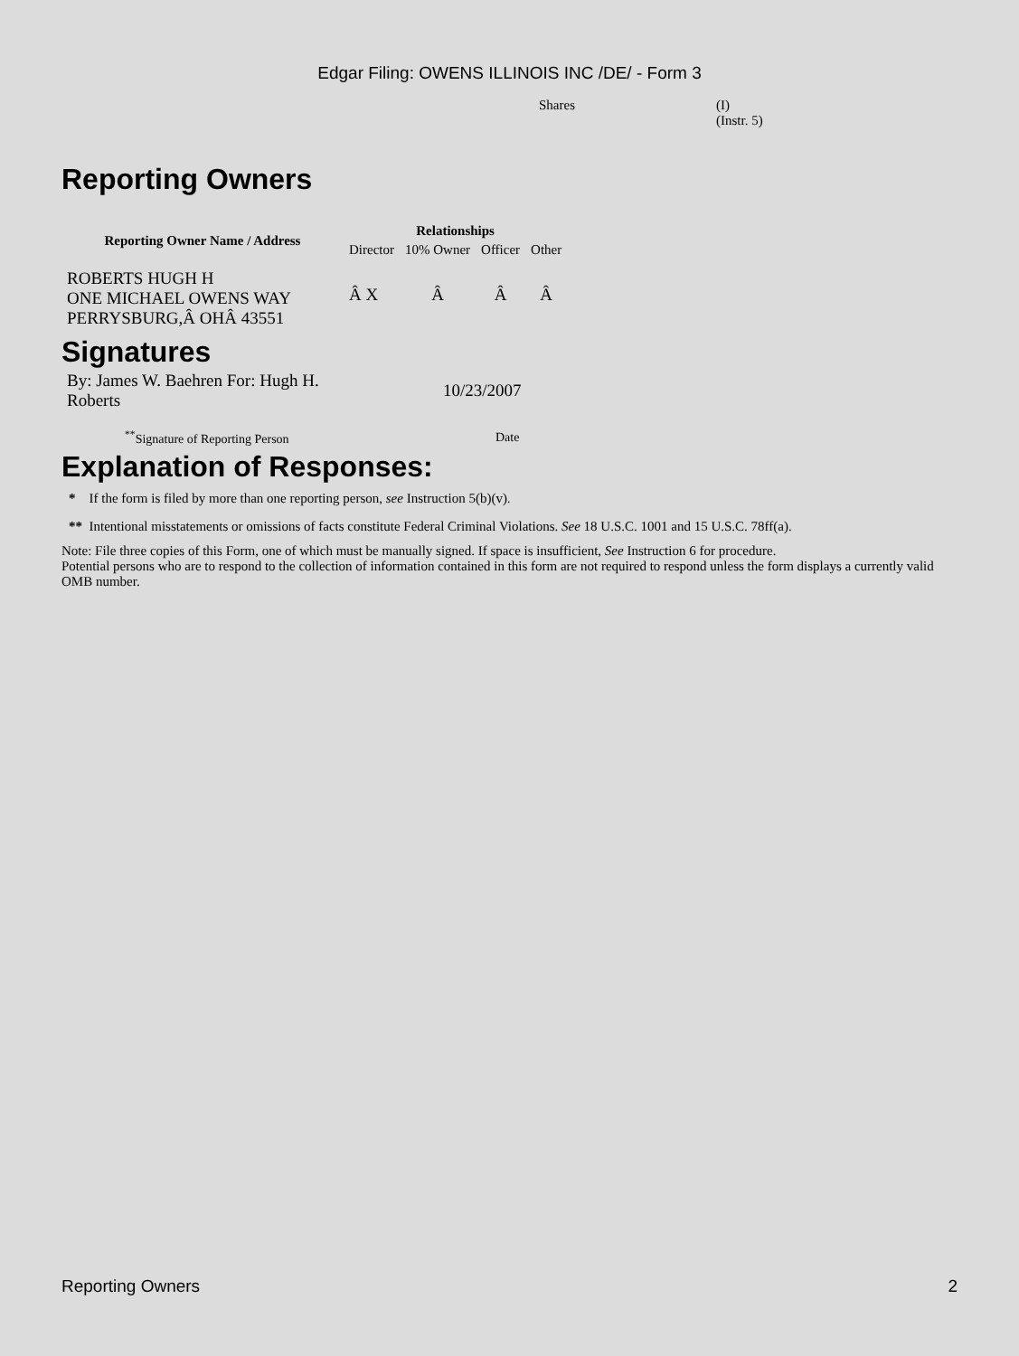Edgar Filing: OWENS ILLINOIS INC /DE/ - Form 3
Shares (I)
(Instr. 5)
Reporting Owners
| Reporting Owner Name / Address | Relationships | | | |
| --- | --- | --- | --- | --- |
| | Director | 10% Owner | Officer | Other |
| ROBERTS HUGH H ONE MICHAEL OWENS WAY PERRYSBURG,Â OHÂ 43551 | Â X | Â | Â | Â |
Signatures
| By: James W. Baehren For: Hugh H. Roberts | 10/23/2007 |
| <sup>**</sup> Signature of Reporting Person | Date |
Explanation of Responses:
* If the form is filed by more than one reporting person, see Instruction 5(b)(v).
** Intentional misstatements or omissions of facts constitute Federal Criminal Violations. See 18 U.S.C. 1001 and 15 U.S.C. 78ff(a).
Note: File three copies of this Form, one of which must be manually signed. If space is insufficient, See Instruction 6 for procedure.
Potential persons who are to respond to the collection of information contained in this form are not required to respond unless the form displays a currently valid OMB number.
Reporting Owners 2